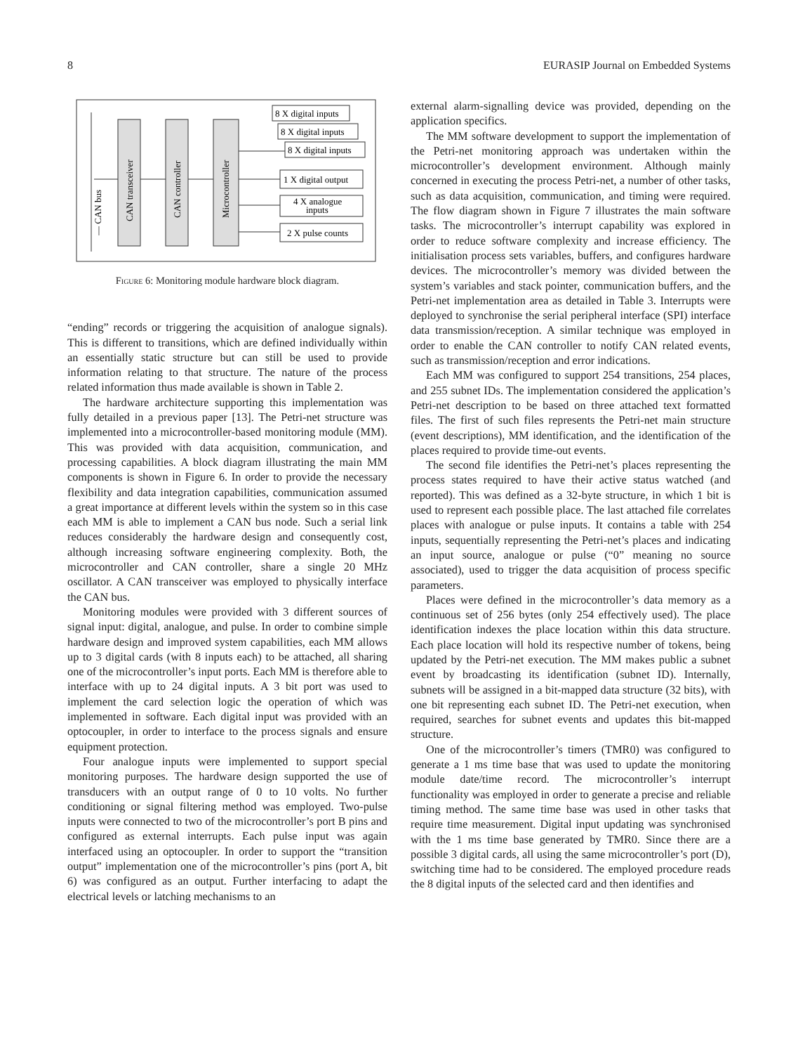8 EURASIP Journal on Embedded Systems
— CAN bus
CAN transceiver
CAN controller
Microcontroller
8 X digital inputs
8 X digital inputs
8 X digital inputs
1 X digital output
4 X analogue
inputs
2 X pulse counts
Figure 6: Monitoring module hardware block diagram.
“ending” records or triggering the acquisition of analogue signals). This is different to transitions, which are defined individually within an essentially static structure but can still be used to provide information relating to that structure. The nature of the process related information thus made available is shown in Table 2.
The hardware architecture supporting this implementation was fully detailed in a previous paper [13]. The Petri-net structure was implemented into a microcontroller-based monitoring module (MM). This was provided with data acquisition, communication, and processing capabilities. A block diagram illustrating the main MM components is shown in Figure 6. In order to provide the necessary flexibility and data integration capabilities, communication assumed a great importance at different levels within the system so in this case each MM is able to implement a CAN bus node. Such a serial link reduces considerably the hardware design and consequently cost, although increasing software engineering complexity. Both, the microcontroller and CAN controller, share a single 20 MHz oscillator. A CAN transceiver was employed to physically interface the CAN bus.
Monitoring modules were provided with 3 different sources of signal input: digital, analogue, and pulse. In order to combine simple hardware design and improved system capabilities, each MM allows up to 3 digital cards (with 8 inputs each) to be attached, all sharing one of the microcontroller’s input ports. Each MM is therefore able to interface with up to 24 digital inputs. A 3 bit port was used to implement the card selection logic the operation of which was implemented in software. Each digital input was provided with an optocoupler, in order to interface to the process signals and ensure equipment protection.
Four analogue inputs were implemented to support special monitoring purposes. The hardware design supported the use of transducers with an output range of 0 to 10 volts. No further conditioning or signal filtering method was employed. Two-pulse inputs were connected to two of the microcontroller’s port B pins and configured as external interrupts. Each pulse input was again interfaced using an optocoupler. In order to support the “transition output” implementation one of the microcontroller’s pins (port A, bit 6) was configured as an output. Further interfacing to adapt the electrical levels or latching mechanisms to an
external alarm-signalling device was provided, depending on the application specifics.
The MM software development to support the implementation of the Petri-net monitoring approach was undertaken within the microcontroller’s development environment. Although mainly concerned in executing the process Petri-net, a number of other tasks, such as data acquisition, communication, and timing were required. The flow diagram shown in Figure 7 illustrates the main software tasks. The microcontroller’s interrupt capability was explored in order to reduce software complexity and increase efficiency. The initialisation process sets variables, buffers, and configures hardware devices. The microcontroller’s memory was divided between the system’s variables and stack pointer, communication buffers, and the Petri-net implementation area as detailed in Table 3. Interrupts were deployed to synchronise the serial peripheral interface (SPI) interface data transmission/reception. A similar technique was employed in order to enable the CAN controller to notify CAN related events, such as transmission/reception and error indications.
Each MM was configured to support 254 transitions, 254 places, and 255 subnet IDs. The implementation considered the application’s Petri-net description to be based on three attached text formatted files. The first of such files represents the Petri-net main structure (event descriptions), MM identification, and the identification of the places required to provide time-out events.
The second file identifies the Petri-net’s places representing the process states required to have their active status watched (and reported). This was defined as a 32-byte structure, in which 1 bit is used to represent each possible place. The last attached file correlates places with analogue or pulse inputs. It contains a table with 254 inputs, sequentially representing the Petri-net’s places and indicating an input source, analogue or pulse (“0” meaning no source associated), used to trigger the data acquisition of process specific parameters.
Places were defined in the microcontroller’s data memory as a continuous set of 256 bytes (only 254 effectively used). The place identification indexes the place location within this data structure. Each place location will hold its respective number of tokens, being updated by the Petri-net execution. The MM makes public a subnet event by broadcasting its identification (subnet ID). Internally, subnets will be assigned in a bit-mapped data structure (32 bits), with one bit representing each subnet ID. The Petri-net execution, when required, searches for subnet events and updates this bit-mapped structure.
One of the microcontroller’s timers (TMR0) was configured to generate a 1 ms time base that was used to update the monitoring module date/time record. The microcontroller’s interrupt functionality was employed in order to generate a precise and reliable timing method. The same time base was used in other tasks that require time measurement. Digital input updating was synchronised with the 1 ms time base generated by TMR0. Since there are a possible 3 digital cards, all using the same microcontroller’s port (D), switching time had to be considered. The employed procedure reads the 8 digital inputs of the selected card and then identifies and